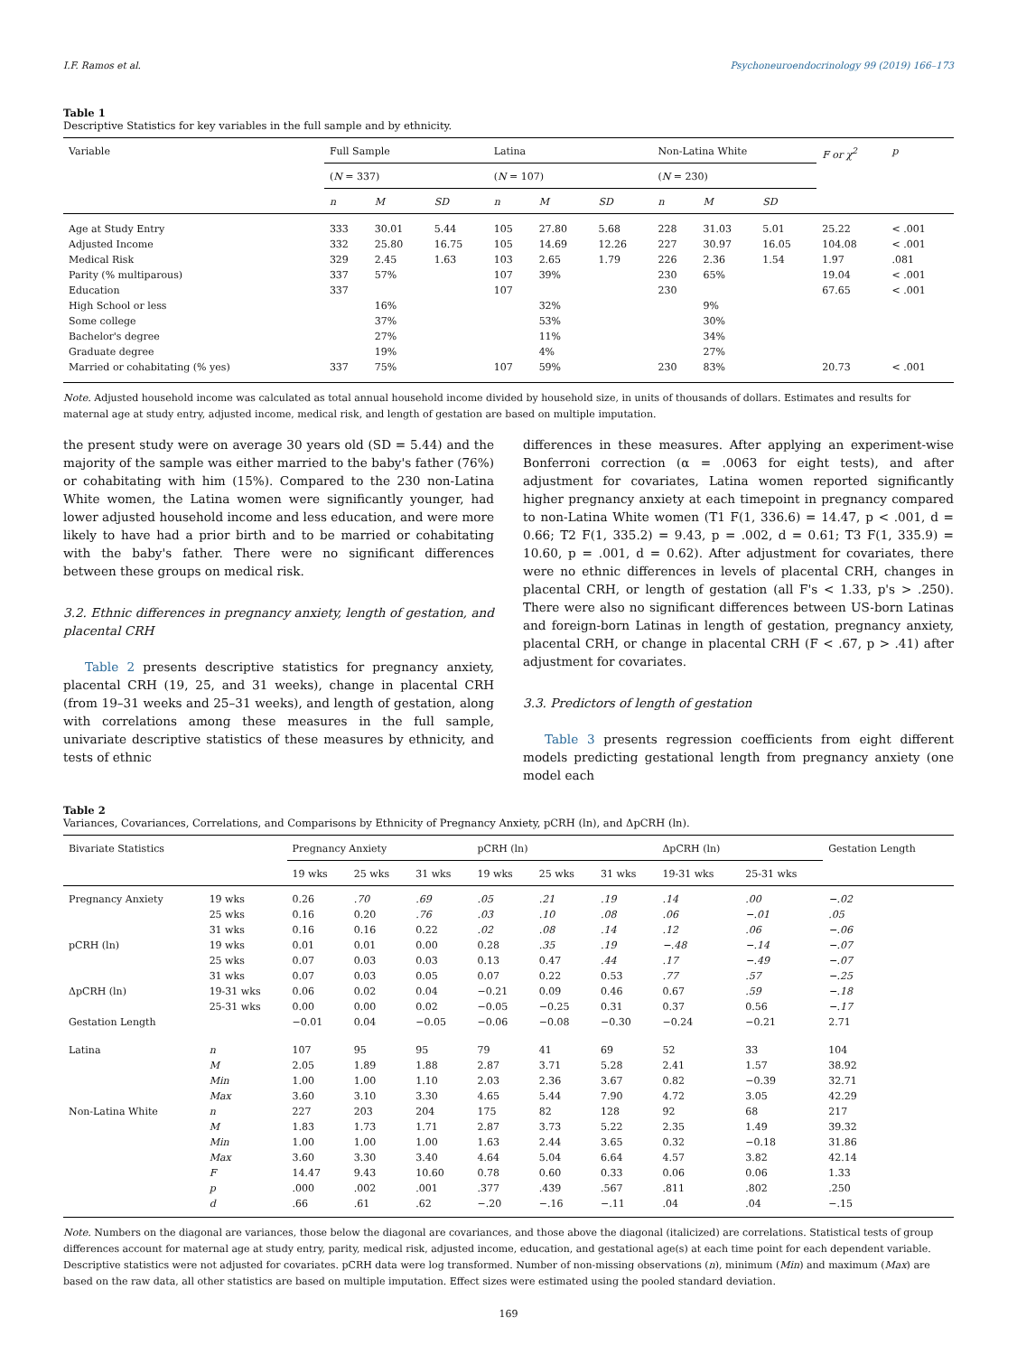I.F. Ramos et al. Psychoneuroendocrinology 99 (2019) 166–173
Table 1
Descriptive Statistics for key variables in the full sample and by ethnicity.
| Variable | Full Sample | | | Latina | | | Non-Latina White | | | F or χ<sup>2</sup> | p |
| --- | --- | --- | --- | --- | --- | --- | --- | --- | --- | --- | --- |
| | ( N = 337) | | | ( N = 107) | | | ( N = 230) | | | | |
| | n | M | SD | n | M | SD | n | M | SD | | |
| Age at Study Entry | 333 | 30.01 | 5.44 | 105 | 27.80 | 5.68 | 228 | 31.03 | 5.01 | 25.22 | < .001 |
| Adjusted Income | 332 | 25.80 | 16.75 | 105 | 14.69 | 12.26 | 227 | 30.97 | 16.05 | 104.08 | < .001 |
| Medical Risk | 329 | 2.45 | 1.63 | 103 | 2.65 | 1.79 | 226 | 2.36 | 1.54 | 1.97 | .081 |
| Parity (% multiparous) | 337 | 57% | | 107 | 39% | | 230 | 65% | | 19.04 | < .001 |
| Education | 337 | | | 107 | | | 230 | | | 67.65 | < .001 |
| High School or less | | 16% | | | 32% | | | 9% | | | |
| Some college | | 37% | | | 53% | | | 30% | | | |
| Bachelor's degree | | 27% | | | 11% | | | 34% | | | |
| Graduate degree | | 19% | | | 4% | | | 27% | | | |
| Married or cohabitating (% yes) | 337 | 75% | | 107 | 59% | | 230 | 83% | | 20.73 | < .001 |
Note. Adjusted household income was calculated as total annual household income divided by household size, in units of thousands of dollars. Estimates and results for maternal age at study entry, adjusted income, medical risk, and length of gestation are based on multiple imputation.
the present study were on average 30 years old (SD = 5.44) and the majority of the sample was either married to the baby's father (76%) or cohabitating with him (15%). Compared to the 230 non-Latina White women, the Latina women were significantly younger, had lower adjusted household income and less education, and were more likely to have had a prior birth and to be married or cohabitating with the baby's father. There were no significant differences between these groups on medical risk.
3.2. Ethnic differences in pregnancy anxiety, length of gestation, and placental CRH
Table 2 presents descriptive statistics for pregnancy anxiety, placental CRH (19, 25, and 31 weeks), change in placental CRH (from 19–31 weeks and 25–31 weeks), and length of gestation, along with correlations among these measures in the full sample, univariate descriptive statistics of these measures by ethnicity, and tests of ethnic
differences in these measures. After applying an experiment-wise Bonferroni correction (α = .0063 for eight tests), and after adjustment for covariates, Latina women reported significantly higher pregnancy anxiety at each timepoint in pregnancy compared to non-Latina White women (T1 F(1, 336.6) = 14.47, p < .001, d = 0.66; T2 F(1, 335.2) = 9.43, p = .002, d = 0.61; T3 F(1, 335.9) = 10.60, p = .001, d = 0.62). After adjustment for covariates, there were no ethnic differences in levels of placental CRH, changes in placental CRH, or length of gestation (all F's < 1.33, p's > .250). There were also no significant differences between US-born Latinas and foreign-born Latinas in length of gestation, pregnancy anxiety, placental CRH, or change in placental CRH (F < .67, p > .41) after adjustment for covariates.
3.3. Predictors of length of gestation
Table 3 presents regression coefficients from eight different models predicting gestational length from pregnancy anxiety (one model each
Table 2
Variances, Covariances, Correlations, and Comparisons by Ethnicity of Pregnancy Anxiety, pCRH (ln), and ΔpCRH (ln).
| Bivariate Statistics | | Pregnancy Anxiety | | | pCRH (ln) | | | ΔpCRH (ln) | | Gestation Length |
| --- | --- | --- | --- | --- | --- | --- | --- | --- | --- | --- |
| | | 19 wks | 25 wks | 31 wks | 19 wks | 25 wks | 31 wks | 19-31 wks | 25-31 wks | |
| Pregnancy Anxiety | 19 wks | 0.26 | .70 | .69 | .05 | .21 | .19 | .14 | .00 | −.02 |
| | 25 wks | 0.16 | 0.20 | .76 | .03 | .10 | .08 | .06 | −.01 | .05 |
| | 31 wks | 0.16 | 0.16 | 0.22 | .02 | .08 | .14 | .12 | .06 | −.06 |
| pCRH (ln) | 19 wks | 0.01 | 0.01 | 0.00 | 0.28 | .35 | .19 | −.48 | −.14 | −.07 |
| | 25 wks | 0.07 | 0.03 | 0.03 | 0.13 | 0.47 | .44 | .17 | −.49 | −.07 |
| | 31 wks | 0.07 | 0.03 | 0.05 | 0.07 | 0.22 | 0.53 | .77 | .57 | −.25 |
| ΔpCRH (ln) | 19-31 wks | 0.06 | 0.02 | 0.04 | −0.21 | 0.09 | 0.46 | 0.67 | .59 | −.18 |
| | 25-31 wks | 0.00 | 0.00 | 0.02 | −0.05 | −0.25 | 0.31 | 0.37 | 0.56 | −.17 |
| Gestation Length | | −0.01 | 0.04 | −0.05 | −0.06 | −0.08 | −0.30 | −0.24 | −0.21 | 2.71 |
| Latina | n | 107 | 95 | 95 | 79 | 41 | 69 | 52 | 33 | 104 |
| | M | 2.05 | 1.89 | 1.88 | 2.87 | 3.71 | 5.28 | 2.41 | 1.57 | 38.92 |
| | Min | 1.00 | 1.00 | 1.10 | 2.03 | 2.36 | 3.67 | 0.82 | −0.39 | 32.71 |
| | Max | 3.60 | 3.10 | 3.30 | 4.65 | 5.44 | 7.90 | 4.72 | 3.05 | 42.29 |
| Non-Latina White | n | 227 | 203 | 204 | 175 | 82 | 128 | 92 | 68 | 217 |
| | M | 1.83 | 1.73 | 1.71 | 2.87 | 3.73 | 5.22 | 2.35 | 1.49 | 39.32 |
| | Min | 1.00 | 1.00 | 1.00 | 1.63 | 2.44 | 3.65 | 0.32 | −0.18 | 31.86 |
| | Max | 3.60 | 3.30 | 3.40 | 4.64 | 5.04 | 6.64 | 4.57 | 3.82 | 42.14 |
| | F | 14.47 | 9.43 | 10.60 | 0.78 | 0.60 | 0.33 | 0.06 | 0.06 | 1.33 |
| | p | .000 | .002 | .001 | .377 | .439 | .567 | .811 | .802 | .250 |
| | d | .66 | .61 | .62 | −.20 | −.16 | −.11 | .04 | .04 | −.15 |
Note. Numbers on the diagonal are variances, those below the diagonal are covariances, and those above the diagonal (italicized) are correlations. Statistical tests of group differences account for maternal age at study entry, parity, medical risk, adjusted income, education, and gestational age(s) at each time point for each dependent variable. Descriptive statistics were not adjusted for covariates. pCRH data were log transformed. Number of non-missing observations (n), minimum (Min) and maximum (Max) are based on the raw data, all other statistics are based on multiple imputation. Effect sizes were estimated using the pooled standard deviation.
169